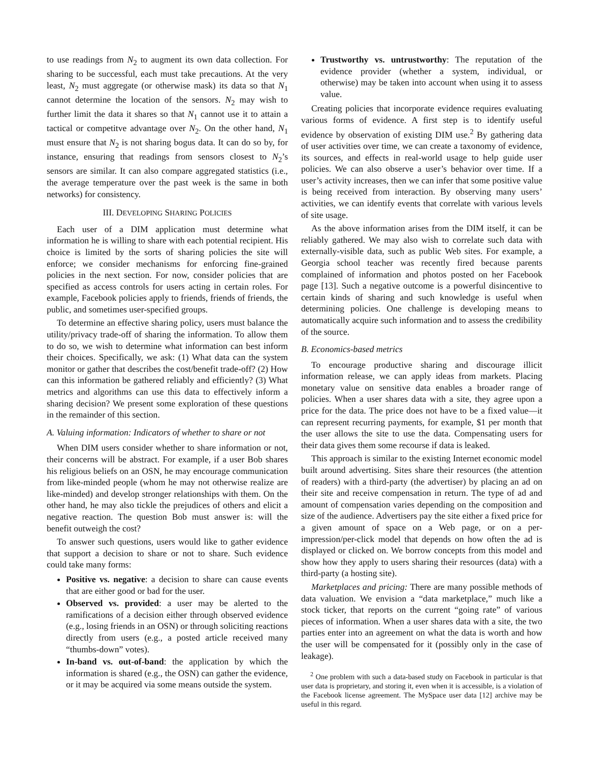to use readings from N<sub>2</sub> to augment its own data collection. For sharing to be successful, each must take precautions. At the very least, N<sub>2</sub> must aggregate (or otherwise mask) its data so that N<sub>1</sub> cannot determine the location of the sensors. N<sub>2</sub> may wish to further limit the data it shares so that N<sub>1</sub> cannot use it to attain a tactical or competitve advantage over N<sub>2</sub>. On the other hand, N<sub>1</sub> must ensure that N<sub>2</sub> is not sharing bogus data. It can do so by, for instance, ensuring that readings from sensors closest to N<sub>2</sub>’s sensors are similar. It can also compare aggregated statistics (i.e., the average temperature over the past week is the same in both networks) for consistency.
III. DEVELOPING SHARING POLICIES
Each user of a DIM application must determine what information he is willing to share with each potential recipient. His choice is limited by the sorts of sharing policies the site will enforce; we consider mechanisms for enforcing fine-grained policies in the next section. For now, consider policies that are specified as access controls for users acting in certain roles. For example, Facebook policies apply to friends, friends of friends, the public, and sometimes user-specified groups.
To determine an effective sharing policy, users must balance the utility/privacy trade-off of sharing the information. To allow them to do so, we wish to determine what information can best inform their choices. Specifically, we ask: (1) What data can the system monitor or gather that describes the cost/benefit trade-off? (2) How can this information be gathered reliably and efficiently? (3) What metrics and algorithms can use this data to effectively inform a sharing decision? We present some exploration of these questions in the remainder of this section.
A. Valuing information: Indicators of whether to share or not
When DIM users consider whether to share information or not, their concerns will be abstract. For example, if a user Bob shares his religious beliefs on an OSN, he may encourage communication from like-minded people (whom he may not otherwise realize are like-minded) and develop stronger relationships with them. On the other hand, he may also tickle the prejudices of others and elicit a negative reaction. The question Bob must answer is: will the benefit outweigh the cost?
To answer such questions, users would like to gather evidence that support a decision to share or not to share. Such evidence could take many forms:
Positive vs. negative: a decision to share can cause events that are either good or bad for the user.
Observed vs. provided: a user may be alerted to the ramifications of a decision either through observed evidence (e.g., losing friends in an OSN) or through soliciting reactions directly from users (e.g., a posted article received many “thumbs-down” votes).
In-band vs. out-of-band: the application by which the information is shared (e.g., the OSN) can gather the evidence, or it may be acquired via some means outside the system.
Trustworthy vs. untrustworthy: The reputation of the evidence provider (whether a system, individual, or otherwise) may be taken into account when using it to assess value.
Creating policies that incorporate evidence requires evaluating various forms of evidence. A first step is to identify useful evidence by observation of existing DIM use.<sup>2</sup> By gathering data of user activities over time, we can create a taxonomy of evidence, its sources, and effects in real-world usage to help guide user policies. We can also observe a user’s behavior over time. If a user’s activity increases, then we can infer that some positive value is being received from interaction. By observing many users’ activities, we can identify events that correlate with various levels of site usage.
As the above information arises from the DIM itself, it can be reliably gathered. We may also wish to correlate such data with externally-visible data, such as public Web sites. For example, a Georgia school teacher was recently fired because parents complained of information and photos posted on her Facebook page [13]. Such a negative outcome is a powerful disincentive to certain kinds of sharing and such knowledge is useful when determining policies. One challenge is developing means to automatically acquire such information and to assess the credibility of the source.
B. Economics-based metrics
To encourage productive sharing and discourage illicit information release, we can apply ideas from markets. Placing monetary value on sensitive data enables a broader range of policies. When a user shares data with a site, they agree upon a price for the data. The price does not have to be a fixed value—it can represent recurring payments, for example, $1 per month that the user allows the site to use the data. Compensating users for their data gives them some recourse if data is leaked.
This approach is similar to the existing Internet economic model built around advertising. Sites share their resources (the attention of readers) with a third-party (the advertiser) by placing an ad on their site and receive compensation in return. The type of ad and amount of compensation varies depending on the composition and size of the audience. Advertisers pay the site either a fixed price for a given amount of space on a Web page, or on a per-impression/per-click model that depends on how often the ad is displayed or clicked on. We borrow concepts from this model and show how they apply to users sharing their resources (data) with a third-party (a hosting site).
Marketplaces and pricing: There are many possible methods of data valuation. We envision a “data marketplace,” much like a stock ticker, that reports on the current “going rate” of various pieces of information. When a user shares data with a site, the two parties enter into an agreement on what the data is worth and how the user will be compensated for it (possibly only in the case of leakage).
<sup>2</sup> One problem with such a data-based study on Facebook in particular is that user data is proprietary, and storing it, even when it is accessible, is a violation of the Facebook license agreement. The MySpace user data [12] archive may be useful in this regard.